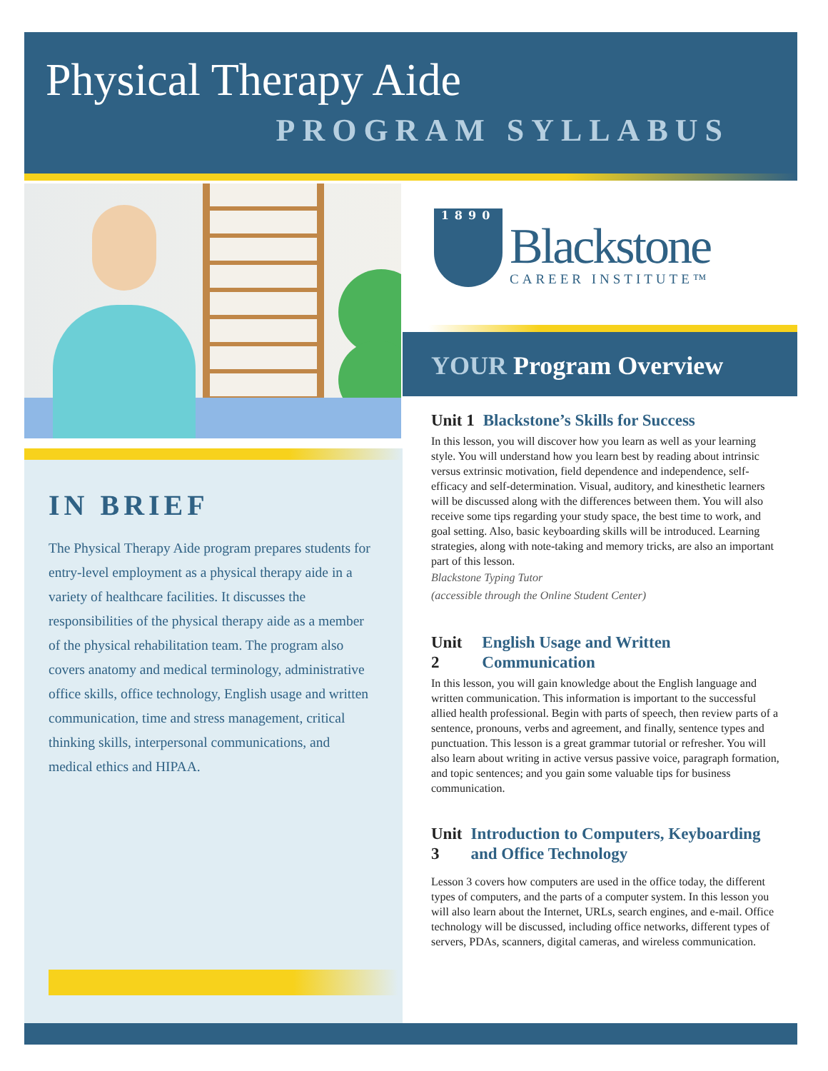Physical Therapy Aide
PROGRAM SYLLABUS
IN BRIEF
The Physical Therapy Aide program prepares students for entry-level employment as a physical therapy aide in a variety of healthcare facilities. It discusses the responsibilities of the physical therapy aide as a member of the physical rehabilitation team. The program also covers anatomy and medical terminology, administrative office skills, office technology, English usage and written communication, time and stress management, critical thinking skills, interpersonal communications, and medical ethics and HIPAA.
1890
Blackstone
CAREER INSTITUTE™
YOUR Program Overview
Unit 1 Blackstone’s Skills for Success
In this lesson, you will discover how you learn as well as your learning style. You will understand how you learn best by reading about intrinsic versus extrinsic motivation, field dependence and independence, self-efficacy and self-determination. Visual, auditory, and kinesthetic learners will be discussed along with the differences between them. You will also receive some tips regarding your study space, the best time to work, and goal setting. Also, basic keyboarding skills will be introduced. Learning strategies, along with note-taking and memory tricks, are also an important part of this lesson.
Blackstone Typing Tutor
(accessible through the Online Student Center)
Unit 2 English Usage and Written Communication
In this lesson, you will gain knowledge about the English language and written communication. This information is important to the successful allied health professional. Begin with parts of speech, then review parts of a sentence, pronouns, verbs and agreement, and finally, sentence types and punctuation. This lesson is a great grammar tutorial or refresher. You will also learn about writing in active versus passive voice, paragraph formation, and topic sentences; and you gain some valuable tips for business communication.
Unit 3 Introduction to Computers, Keyboarding and Office Technology
Lesson 3 covers how computers are used in the office today, the different types of computers, and the parts of a computer system. In this lesson you will also learn about the Internet, URLs, search engines, and e-mail. Office technology will be discussed, including office networks, different types of servers, PDAs, scanners, digital cameras, and wireless communication.